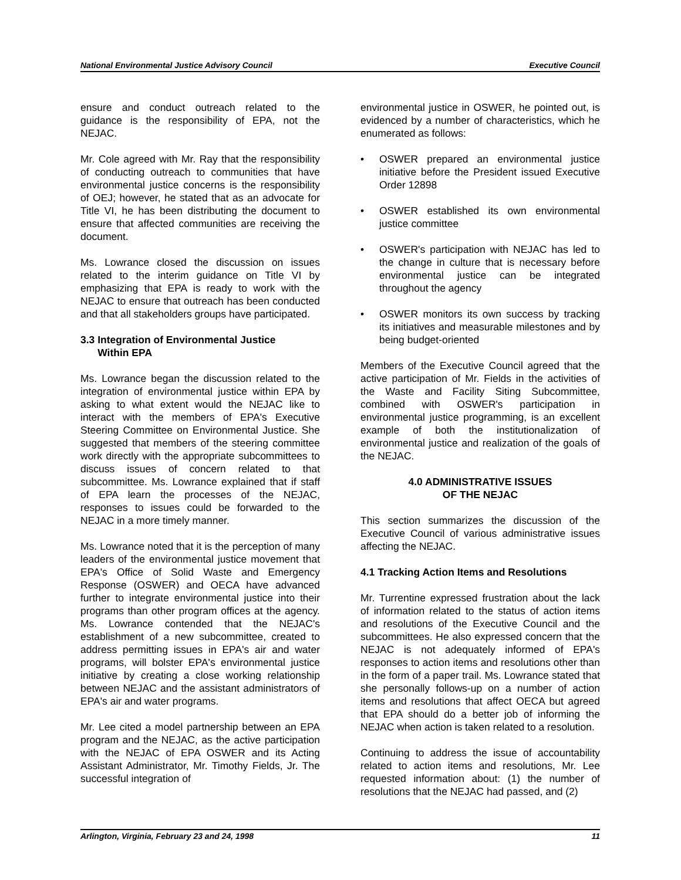National Environmental Justice Advisory Council Executive Council
ensure and conduct outreach related to the guidance is the responsibility of EPA, not the NEJAC.
Mr. Cole agreed with Mr. Ray that the responsibility of conducting outreach to communities that have environmental justice concerns is the responsibility of OEJ; however, he stated that as an advocate for Title VI, he has been distributing the document to ensure that affected communities are receiving the document.
Ms. Lowrance closed the discussion on issues related to the interim guidance on Title VI by emphasizing that EPA is ready to work with the NEJAC to ensure that outreach has been conducted and that all stakeholders groups have participated.
3.3 Integration of Environmental Justice
Within EPA
Ms. Lowrance began the discussion related to the integration of environmental justice within EPA by asking to what extent would the NEJAC like to interact with the members of EPA's Executive Steering Committee on Environmental Justice. She suggested that members of the steering committee work directly with the appropriate subcommittees to discuss issues of concern related to that subcommittee. Ms. Lowrance explained that if staff of EPA learn the processes of the NEJAC, responses to issues could be forwarded to the NEJAC in a more timely manner.
Ms. Lowrance noted that it is the perception of many leaders of the environmental justice movement that EPA's Office of Solid Waste and Emergency Response (OSWER) and OECA have advanced further to integrate environmental justice into their programs than other program offices at the agency. Ms. Lowrance contended that the NEJAC's establishment of a new subcommittee, created to address permitting issues in EPA's air and water programs, will bolster EPA's environmental justice initiative by creating a close working relationship between NEJAC and the assistant administrators of EPA's air and water programs.
Mr. Lee cited a model partnership between an EPA program and the NEJAC, as the active participation with the NEJAC of EPA OSWER and its Acting Assistant Administrator, Mr. Timothy Fields, Jr. The successful integration of
environmental justice in OSWER, he pointed out, is evidenced by a number of characteristics, which he enumerated as follows:
• OSWER prepared an environmental justice initiative before the President issued Executive Order 12898
• OSWER established its own environmental justice committee
• OSWER's participation with NEJAC has led to the change in culture that is necessary before environmental justice can be integrated throughout the agency
• OSWER monitors its own success by tracking its initiatives and measurable milestones and by being budget-oriented
Members of the Executive Council agreed that the active participation of Mr. Fields in the activities of the Waste and Facility Siting Subcommittee, combined with OSWER's participation in environmental justice programming, is an excellent example of both the institutionalization of environmental justice and realization of the goals of the NEJAC.
4.0 ADMINISTRATIVE ISSUES
OF THE NEJAC
This section summarizes the discussion of the Executive Council of various administrative issues affecting the NEJAC.
4.1 Tracking Action Items and Resolutions
Mr. Turrentine expressed frustration about the lack of information related to the status of action items and resolutions of the Executive Council and the subcommittees. He also expressed concern that the NEJAC is not adequately informed of EPA's responses to action items and resolutions other than in the form of a paper trail. Ms. Lowrance stated that she personally follows-up on a number of action items and resolutions that affect OECA but agreed that EPA should do a better job of informing the NEJAC when action is taken related to a resolution.
Continuing to address the issue of accountability related to action items and resolutions, Mr. Lee requested information about: (1) the number of resolutions that the NEJAC had passed, and (2)
Arlington, Virginia, February 23 and 24, 1998 11